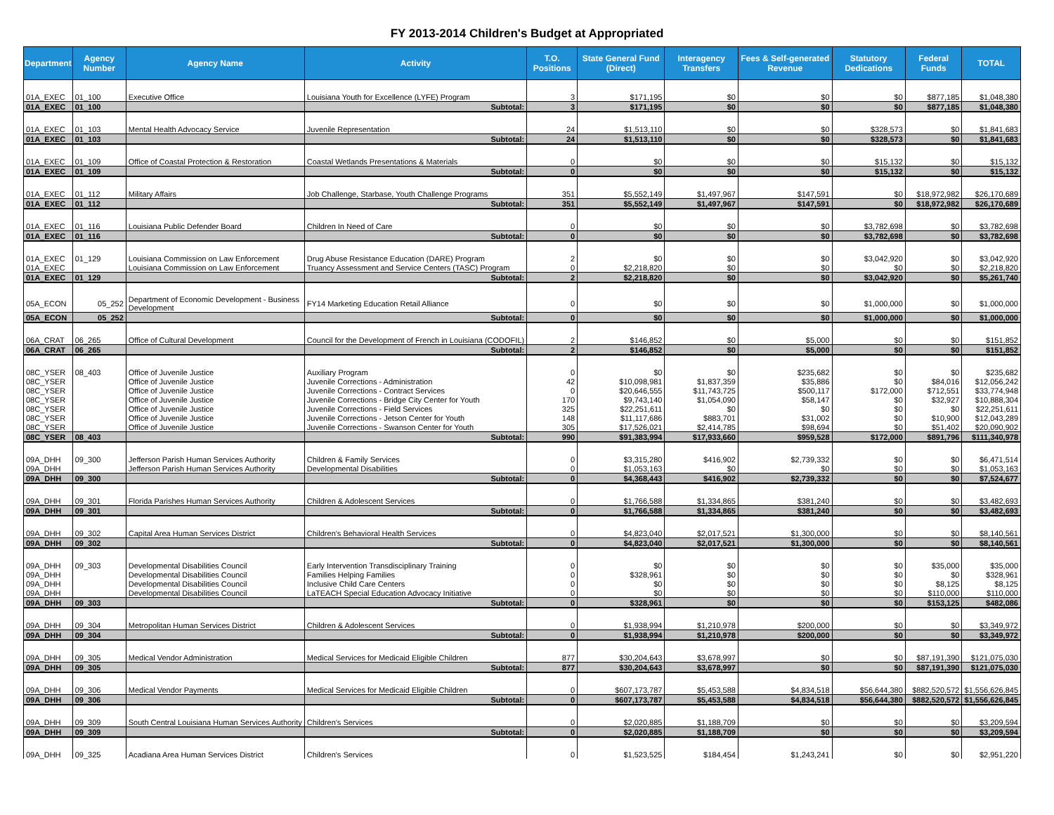FY 2013-2014 Children's Budget at Appropriated
| Department | Agency Number | Agency Name | Activity | T.O. Positions | State General Fund (Direct) | Interagency Transfers | Fees & Self-generated Revenue | Statutory Dedications | Federal Funds | TOTAL |
| --- | --- | --- | --- | --- | --- | --- | --- | --- | --- | --- |
| 01A_EXEC | 01_100 | Executive Office | Louisiana Youth for Excellence (LYFE) Program | 3 | $171,195 | $0 | $0 | $0 | $877,185 | $1,048,380 |
| 01A_EXEC | 01_100 | | Subtotal: | 3 | $171,195 | $0 | $0 | $0 | $877,185 | $1,048,380 |
| 01A_EXEC | 01_103 | Mental Health Advocacy Service | Juvenile Representation | 24 | $1,513,110 | $0 | $0 | $328,573 | $0 | $1,841,683 |
| 01A_EXEC | 01_103 | | Subtotal: | 24 | $1,513,110 | $0 | $0 | $328,573 | $0 | $1,841,683 |
| 01A_EXEC | 01_109 | Office of Coastal Protection & Restoration | Coastal Wetlands Presentations & Materials | 0 | $0 | $0 | $0 | $15,132 | $0 | $15,132 |
| 01A_EXEC | 01_109 | | Subtotal: | 0 | $0 | $0 | $0 | $15,132 | $0 | $15,132 |
| 01A_EXEC | 01_112 | Military Affairs | Job Challenge, Starbase, Youth Challenge Programs | 351 | $5,552,149 | $1,497,967 | $147,591 | $0 | $18,972,982 | $26,170,689 |
| 01A_EXEC | 01_112 | | Subtotal: | 351 | $5,552,149 | $1,497,967 | $147,591 | $0 | $18,972,982 | $26,170,689 |
| 01A_EXEC | 01_116 | Louisiana Public Defender Board | Children In Need of Care | 0 | $0 | $0 | $0 | $3,782,698 | $0 | $3,782,698 |
| 01A_EXEC | 01_116 | | Subtotal: | 0 | $0 | $0 | $0 | $3,782,698 | $0 | $3,782,698 |
| 01A_EXEC | 01_129 | Louisiana Commission on Law Enforcement | Drug Abuse Resistance Education (DARE) Program | 2 | $0 | $0 | $0 | $3,042,920 | $0 | $3,042,920 |
| 01A_EXEC | | Louisiana Commission on Law Enforcement | Truancy Assessment and Service Centers (TASC) Program | 0 | $2,218,820 | $0 | $0 | $0 | $0 | $2,218,820 |
| 01A_EXEC | 01_129 | | Subtotal: | 2 | $2,218,820 | $0 | $0 | $3,042,920 | $0 | $5,261,740 |
| 05A_ECON | 05_252 | Department of Economic Development - Business Development | FY14 Marketing Education Retail Alliance | 0 | $0 | $0 | $0 | $1,000,000 | $0 | $1,000,000 |
| 05A_ECON | 05_252 | | Subtotal: | 0 | $0 | $0 | $0 | $1,000,000 | $0 | $1,000,000 |
| 06A_CRAT | 06_265 | Office of Cultural Development | Council for the Development of French in Louisiana (CODOFIL) | 2 | $146,852 | $0 | $5,000 | $0 | $0 | $151,852 |
| 06A_CRAT | 06_265 | | Subtotal: | 2 | $146,852 | $0 | $5,000 | $0 | $0 | $151,852 |
| 08C_YSER | 08_403 | Office of Juvenile Justice | Auxiliary Program | 0 | $0 | $0 | $235,682 | $0 | $0 | $235,682 |
| 08C_YSER | | Office of Juvenile Justice | Juvenile Corrections - Administration | 42 | $10,098,981 | $1,837,359 | $35,886 | $0 | $84,016 | $12,056,242 |
| 08C_YSER | | Office of Juvenile Justice | Juvenile Corrections - Contract Services | 0 | $20,646,555 | $11,743,725 | $500,117 | $172,000 | $712,551 | $33,774,948 |
| 08C_YSER | | Office of Juvenile Justice | Juvenile Corrections - Bridge City Center for Youth | 170 | $9,743,140 | $1,054,090 | $58,147 | $0 | $32,927 | $10,888,304 |
| 08C_YSER | | Office of Juvenile Justice | Juvenile Corrections - Field Services | 325 | $22,251,611 | $0 | $0 | $0 | $0 | $22,251,611 |
| 08C_YSER | | Office of Juvenile Justice | Juvenile Corrections - Jetson Center for Youth | 148 | $11,117,686 | $883,701 | $31,002 | $0 | $10,900 | $12,043,289 |
| 08C_YSER | | Office of Juvenile Justice | Juvenile Corrections - Swanson Center for Youth | 305 | $17,526,021 | $2,414,785 | $98,694 | $0 | $51,402 | $20,090,902 |
| 08C_YSER | 08_403 | | Subtotal: | 990 | $91,383,994 | $17,933,660 | $959,528 | $172,000 | $891,796 | $111,340,978 |
| 09A_DHH | 09_300 | Jefferson Parish Human Services Authority | Children & Family Services | 0 | $3,315,280 | $416,902 | $2,739,332 | $0 | $0 | $6,471,514 |
| 09A_DHH | | Jefferson Parish Human Services Authority | Developmental Disabilities | 0 | $1,053,163 | $0 | $0 | $0 | $0 | $1,053,163 |
| 09A_DHH | 09_300 | | Subtotal: | 0 | $4,368,443 | $416,902 | $2,739,332 | $0 | $0 | $7,524,677 |
| 09A_DHH | 09_301 | Florida Parishes Human Services Authority | Children & Adolescent Services | 0 | $1,766,588 | $1,334,865 | $381,240 | $0 | $0 | $3,482,693 |
| 09A_DHH | 09_301 | | Subtotal: | 0 | $1,766,588 | $1,334,865 | $381,240 | $0 | $0 | $3,482,693 |
| 09A_DHH | 09_302 | Capital Area Human Services District | Children's Behavioral Health Services | 0 | $4,823,040 | $2,017,521 | $1,300,000 | $0 | $0 | $8,140,561 |
| 09A_DHH | 09_302 | | Subtotal: | 0 | $4,823,040 | $2,017,521 | $1,300,000 | $0 | $0 | $8,140,561 |
| 09A_DHH | 09_303 | Developmental Disabilities Council | Early Intervention Transdisciplinary Training | 0 | $0 | $0 | $0 | $0 | $35,000 | $35,000 |
| 09A_DHH | | Developmental Disabilities Council | Families Helping Families | 0 | $328,961 | $0 | $0 | $0 | $0 | $328,961 |
| 09A_DHH | | Developmental Disabilities Council | Inclusive Child Care Centers | 0 | $0 | $0 | $0 | $0 | $8,125 | $8,125 |
| 09A_DHH | | Developmental Disabilities Council | LaTEACH Special Education Advocacy Initiative | 0 | $0 | $0 | $0 | $0 | $110,000 | $110,000 |
| 09A_DHH | 09_303 | | Subtotal: | 0 | $328,961 | $0 | $0 | $0 | $153,125 | $482,086 |
| 09A_DHH | 09_304 | Metropolitan Human Services District | Children & Adolescent Services | 0 | $1,938,994 | $1,210,978 | $200,000 | $0 | $0 | $3,349,972 |
| 09A_DHH | 09_304 | | Subtotal: | 0 | $1,938,994 | $1,210,978 | $200,000 | $0 | $0 | $3,349,972 |
| 09A_DHH | 09_305 | Medical Vendor Administration | Medical Services for Medicaid Eligible Children | 877 | $30,204,643 | $3,678,997 | $0 | $0 | $87,191,390 | $121,075,030 |
| 09A_DHH | 09_305 | | Subtotal: | 877 | $30,204,643 | $3,678,997 | $0 | $0 | $87,191,390 | $121,075,030 |
| 09A_DHH | 09_306 | Medical Vendor Payments | Medical Services for Medicaid Eligible Children | 0 | $607,173,787 | $5,453,588 | $4,834,518 | $56,644,380 | $882,520,572 | $1,556,626,845 |
| 09A_DHH | 09_306 | | Subtotal: | 0 | $607,173,787 | $5,453,588 | $4,834,518 | $56,644,380 | $882,520,572 | $1,556,626,845 |
| 09A_DHH | 09_309 | South Central Louisiana Human Services Authority | Children's Services | 0 | $2,020,885 | $1,188,709 | $0 | $0 | $0 | $3,209,594 |
| 09A_DHH | 09_309 | | Subtotal: | 0 | $2,020,885 | $1,188,709 | $0 | $0 | $0 | $3,209,594 |
| 09A_DHH | 09_325 | Acadiana Area Human Services District | Children's Services | 0 | $1,523,525 | $184,454 | $1,243,241 | $0 | $0 | $2,951,220 |